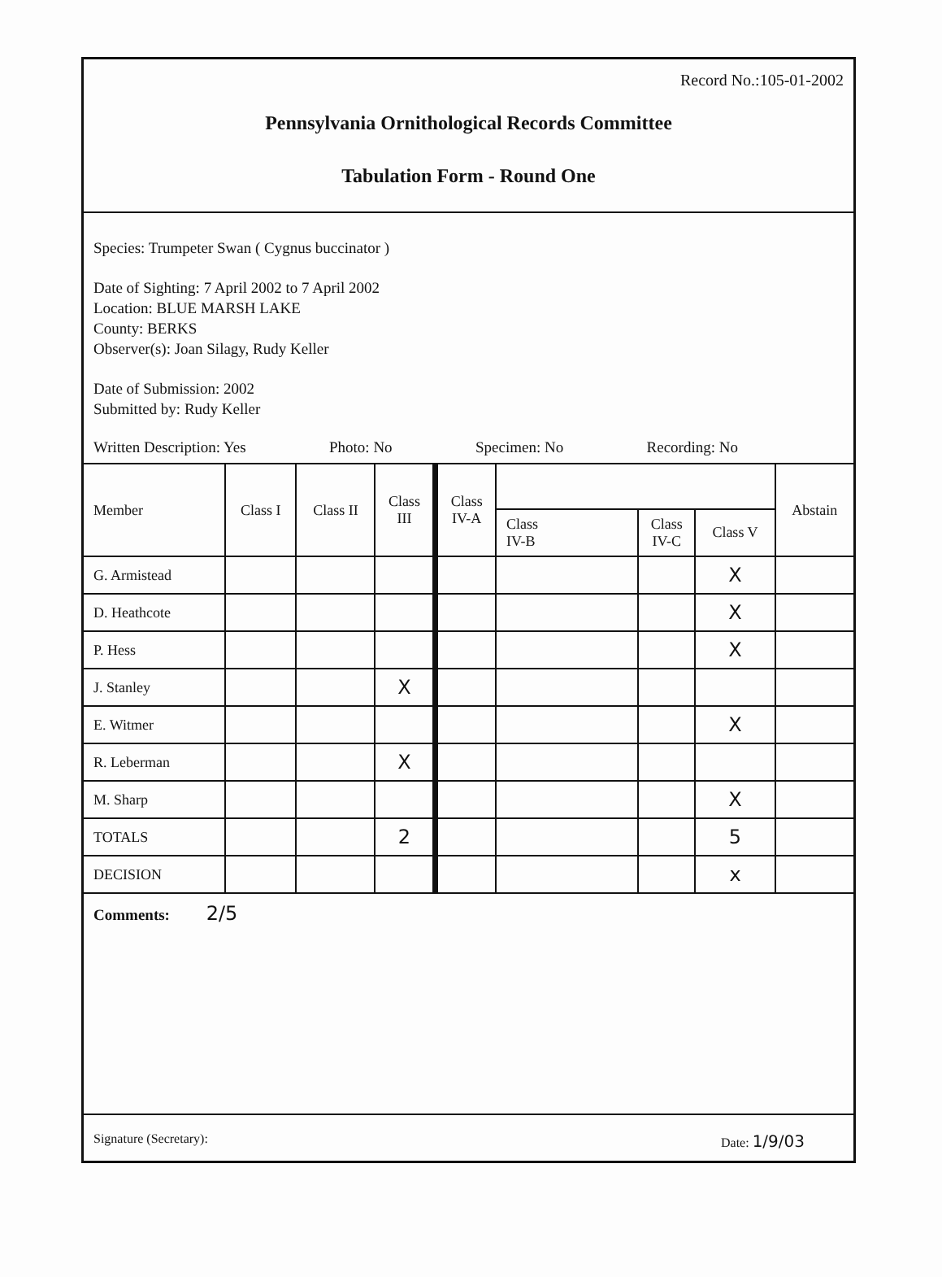Record No.:105-01-2002
Pennsylvania Ornithological Records Committee
Tabulation Form - Round One
Species: Trumpeter Swan ( Cygnus buccinator )
Date of Sighting: 7 April 2002 to 7 April 2002
Location: BLUE MARSH LAKE
County: BERKS
Observer(s): Joan Silagy, Rudy Keller
Date of Submission: 2002
Submitted by: Rudy Keller
Written Description: Yes Photo: No Specimen: No Recording: No
| Member | Class I | Class II | Class III | Class IV-A | | | | Abstain |
| --- | --- | --- | --- | --- | --- | --- | --- | --- |
| | | | | | Class IV-B | Class IV-C | Class V | |
| G. Armistead | | | | | | | X | |
| D. Heathcote | | | | | | | X | |
| P. Hess | | | | | | | X | |
| J. Stanley | | | X | | | | | |
| E. Witmer | | | | | | | X | |
| R. Leberman | | | X | | | | | |
| M. Sharp | | | | | | | X | |
| TOTALS | | | 2 | | | | 5 | |
| DECISION | | | | | | | x | |
Comments: 2/5
Signature (Secretary): Date: 1/9/03